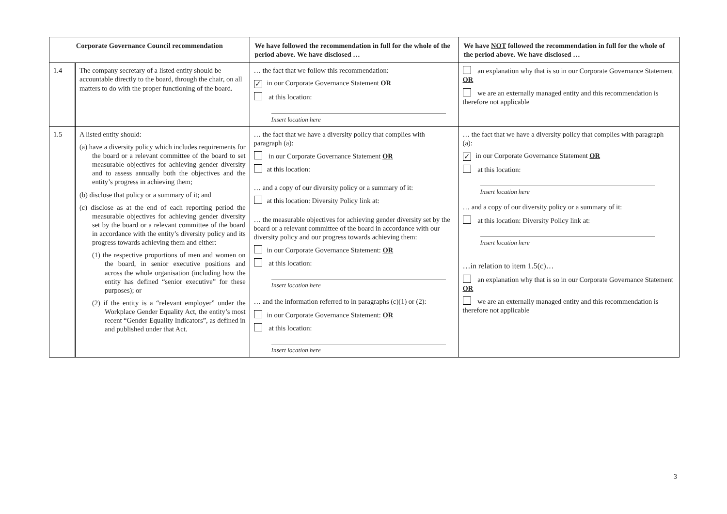| Corporate Governance Council recommendation | | We have followed the recommendation in full for the whole of the period above. We have disclosed … | We have NOT followed the recommendation in full for the whole of the period above. We have disclosed … |
| --- | --- | --- | --- |
| 1.4 | The company secretary of a listed entity should be accountable directly to the board, through the chair, on all matters to do with the proper functioning of the board. | … the fact that we follow this recommendation: ✓ in our Corporate Governance Statement OR at this location: Insert location here | an explanation why that is so in our Corporate Governance Statement OR we are an externally managed entity and this recommendation is therefore not applicable |
| 1.5 | A listed entity should: (a) have a diversity policy which includes requirements for the board or a relevant committee of the board to set measurable objectives for achieving gender diversity and to assess annually both the objectives and the entity’s progress in achieving them; (b) disclose that policy or a summary of it; and (c) disclose as at the end of each reporting period the measurable objectives for achieving gender diversity set by the board or a relevant committee of the board in accordance with the entity’s diversity policy and its progress towards achieving them and either: (1) the respective proportions of men and women on the board, in senior executive positions and across the whole organisation (including how the entity has defined “senior executive” for these purposes); or (2) if the entity is a “relevant employer” under the Workplace Gender Equality Act, the entity’s most recent “Gender Equality Indicators”, as defined in and published under that Act. | … the fact that we have a diversity policy that complies with paragraph (a): in our Corporate Governance Statement OR at this location: … and a copy of our diversity policy or a summary of it: at this location: Diversity Policy link at: … the measurable objectives for achieving gender diversity set by the board or a relevant committee of the board in accordance with our diversity policy and our progress towards achieving them: in our Corporate Governance Statement: OR at this location: Insert location here … and the information referred to in paragraphs (c)(1) or (2): in our Corporate Governance Statement: OR at this location: Insert location here | … the fact that we have a diversity policy that complies with paragraph (a): ✓ in our Corporate Governance Statement OR at this location: Insert location here … and a copy of our diversity policy or a summary of it: at this location: Diversity Policy link at: Insert location here …in relation to item 1.5(c)… an explanation why that is so in our Corporate Governance Statement OR we are an externally managed entity and this recommendation is therefore not applicable |
3